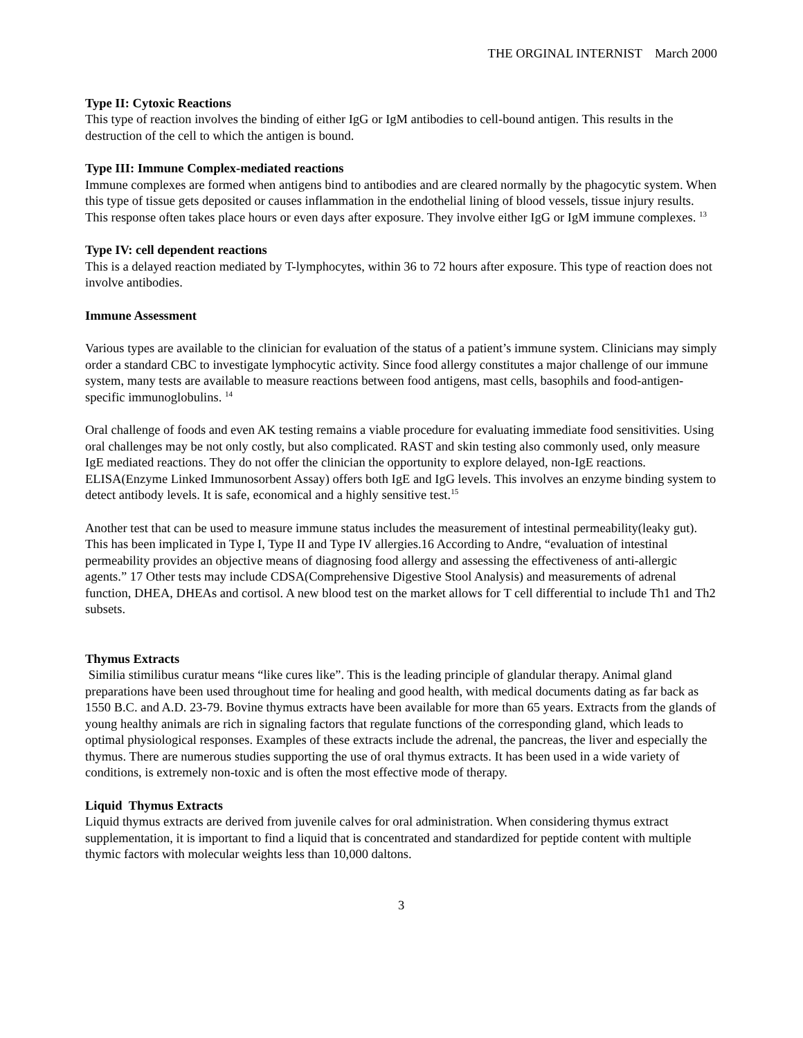THE ORGINAL INTERNIST March 2000
Type II: Cytoxic Reactions
This type of reaction involves the binding of either IgG or IgM antibodies to cell-bound antigen. This results in the destruction of the cell to which the antigen is bound.
Type III: Immune Complex-mediated reactions
Immune complexes are formed when antigens bind to antibodies and are cleared normally by the phagocytic system. When this type of tissue gets deposited or causes inflammation in the endothelial lining of blood vessels, tissue injury results. This response often takes place hours or even days after exposure. They involve either IgG or IgM immune complexes. <sup>13</sup>
Type IV: cell dependent reactions
This is a delayed reaction mediated by T-lymphocytes, within 36 to 72 hours after exposure. This type of reaction does not involve antibodies.
Immune Assessment
Various types are available to the clinician for evaluation of the status of a patient’s immune system. Clinicians may simply order a standard CBC to investigate lymphocytic activity. Since food allergy constitutes a major challenge of our immune system, many tests are available to measure reactions between food antigens, mast cells, basophils and food-antigen-specific immunoglobulins. <sup>14</sup>
Oral challenge of foods and even AK testing remains a viable procedure for evaluating immediate food sensitivities. Using oral challenges may be not only costly, but also complicated. RAST and skin testing also commonly used, only measure IgE mediated reactions. They do not offer the clinician the opportunity to explore delayed, non-IgE reactions. ELISA(Enzyme Linked Immunosorbent Assay) offers both IgE and IgG levels. This involves an enzyme binding system to detect antibody levels. It is safe, economical and a highly sensitive test.<sup>15</sup>
Another test that can be used to measure immune status includes the measurement of intestinal permeability(leaky gut). This has been implicated in Type I, Type II and Type IV allergies.16 According to Andre, “evaluation of intestinal permeability provides an objective means of diagnosing food allergy and assessing the effectiveness of anti-allergic agents.” 17 Other tests may include CDSA(Comprehensive Digestive Stool Analysis) and measurements of adrenal function, DHEA, DHEAs and cortisol. A new blood test on the market allows for T cell differential to include Th1 and Th2 subsets.
Thymus Extracts
Similia stimilibus curatur means “like cures like”. This is the leading principle of glandular therapy. Animal gland preparations have been used throughout time for healing and good health, with medical documents dating as far back as 1550 B.C. and A.D. 23-79. Bovine thymus extracts have been available for more than 65 years. Extracts from the glands of young healthy animals are rich in signaling factors that regulate functions of the corresponding gland, which leads to optimal physiological responses. Examples of these extracts include the adrenal, the pancreas, the liver and especially the thymus. There are numerous studies supporting the use of oral thymus extracts. It has been used in a wide variety of conditions, is extremely non-toxic and is often the most effective mode of therapy.
Liquid Thymus Extracts
Liquid thymus extracts are derived from juvenile calves for oral administration. When considering thymus extract supplementation, it is important to find a liquid that is concentrated and standardized for peptide content with multiple thymic factors with molecular weights less than 10,000 daltons.
3